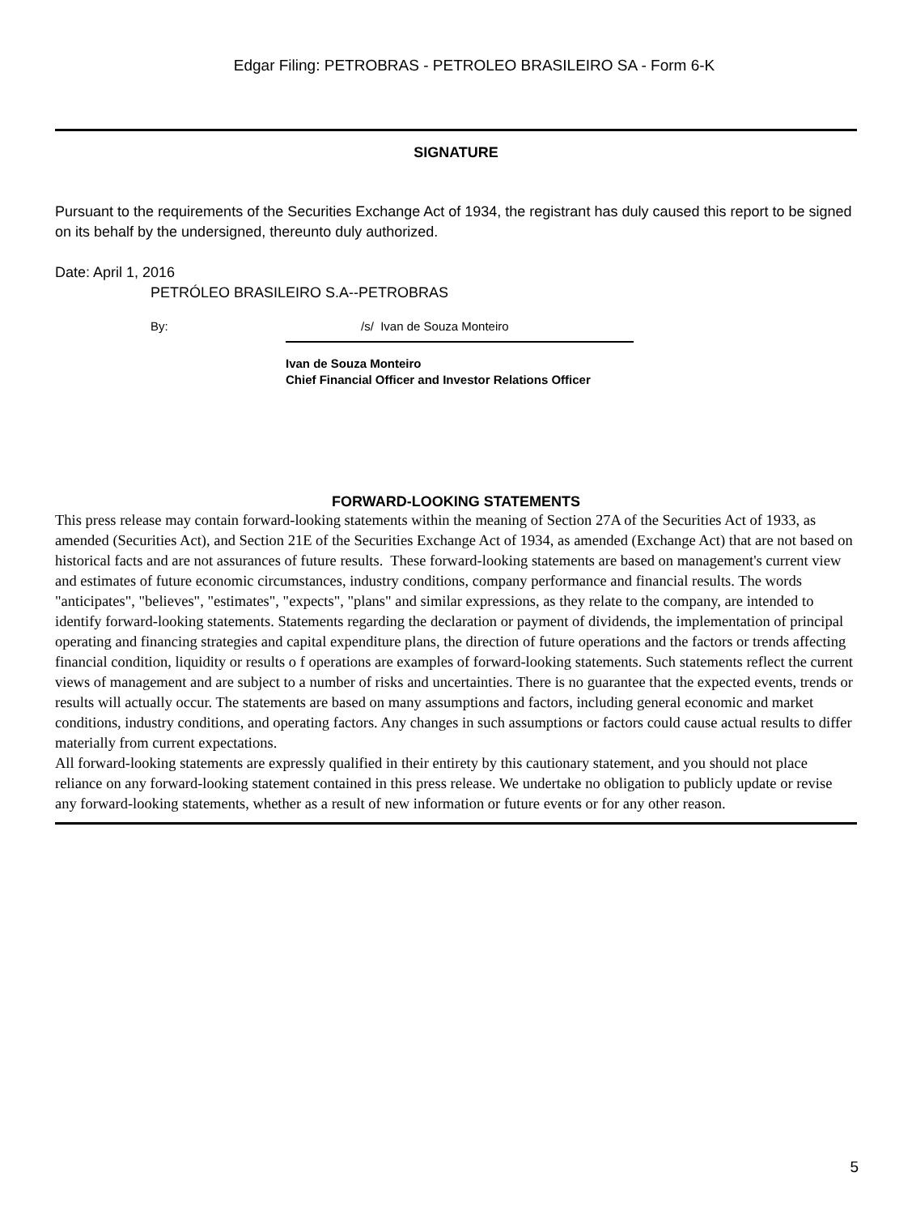Edgar Filing: PETROBRAS - PETROLEO BRASILEIRO SA - Form 6-K
SIGNATURE
Pursuant to the requirements of the Securities Exchange Act of 1934, the registrant has duly caused this report to be signed on its behalf by the undersigned, thereunto duly authorized.
Date: April 1, 2016
PETRÓLEO BRASILEIRO S.A--PETROBRAS
By: /s/ Ivan de Souza Monteiro
Ivan de Souza Monteiro
Chief Financial Officer and Investor Relations Officer
FORWARD-LOOKING STATEMENTS
This press release may contain forward-looking statements within the meaning of Section 27A of the Securities Act of 1933, as amended (Securities Act), and Section 21E of the Securities Exchange Act of 1934, as amended (Exchange Act) that are not based on historical facts and are not assurances of future results. These forward-looking statements are based on management's current view and estimates of future economic circumstances, industry conditions, company performance and financial results. The words "anticipates", "believes", "estimates", "expects", "plans" and similar expressions, as they relate to the company, are intended to identify forward-looking statements. Statements regarding the declaration or payment of dividends, the implementation of principal operating and financing strategies and capital expenditure plans, the direction of future operations and the factors or trends affecting financial condition, liquidity or results o f operations are examples of forward-looking statements. Such statements reflect the current views of management and are subject to a number of risks and uncertainties. There is no guarantee that the expected events, trends or results will actually occur. The statements are based on many assumptions and factors, including general economic and market conditions, industry conditions, and operating factors. Any changes in such assumptions or factors could cause actual results to differ materially from current expectations.
All forward-looking statements are expressly qualified in their entirety by this cautionary statement, and you should not place reliance on any forward-looking statement contained in this press release. We undertake no obligation to publicly update or revise any forward-looking statements, whether as a result of new information or future events or for any other reason.
5